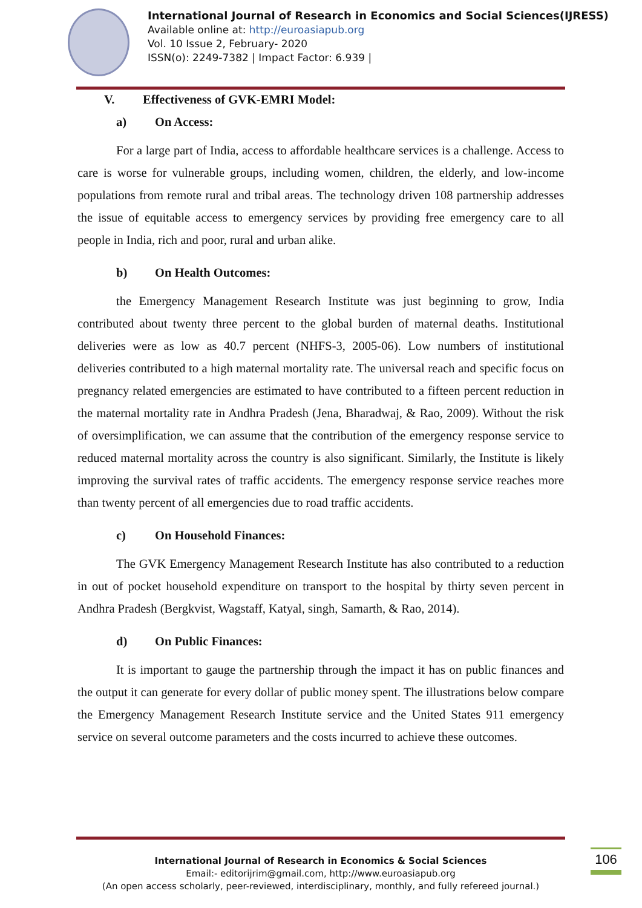International Journal of Research in Economics and Social Sciences(IJRESS)
Available online at: http://euroasiapub.org
Vol. 10 Issue 2, February- 2020
ISSN(o): 2249-7382 | Impact Factor: 6.939 |
V. Effectiveness of GVK-EMRI Model:
a) On Access:
For a large part of India, access to affordable healthcare services is a challenge. Access to care is worse for vulnerable groups, including women, children, the elderly, and low-income populations from remote rural and tribal areas. The technology driven 108 partnership addresses the issue of equitable access to emergency services by providing free emergency care to all people in India, rich and poor, rural and urban alike.
b) On Health Outcomes:
the Emergency Management Research Institute was just beginning to grow, India contributed about twenty three percent to the global burden of maternal deaths. Institutional deliveries were as low as 40.7 percent (NHFS-3, 2005-06). Low numbers of institutional deliveries contributed to a high maternal mortality rate. The universal reach and specific focus on pregnancy related emergencies are estimated to have contributed to a fifteen percent reduction in the maternal mortality rate in Andhra Pradesh (Jena, Bharadwaj, & Rao, 2009). Without the risk of oversimplification, we can assume that the contribution of the emergency response service to reduced maternal mortality across the country is also significant. Similarly, the Institute is likely improving the survival rates of traffic accidents. The emergency response service reaches more than twenty percent of all emergencies due to road traffic accidents.
c) On Household Finances:
The GVK Emergency Management Research Institute has also contributed to a reduction in out of pocket household expenditure on transport to the hospital by thirty seven percent in Andhra Pradesh (Bergkvist, Wagstaff, Katyal, singh, Samarth, & Rao, 2014).
d) On Public Finances:
It is important to gauge the partnership through the impact it has on public finances and the output it can generate for every dollar of public money spent. The illustrations below compare the Emergency Management Research Institute service and the United States 911 emergency service on several outcome parameters and the costs incurred to achieve these outcomes.
International Journal of Research in Economics & Social Sciences
Email:- editorijrim@gmail.com, http://www.euroasiapub.org
(An open access scholarly, peer-reviewed, interdisciplinary, monthly, and fully refereed journal.)
106